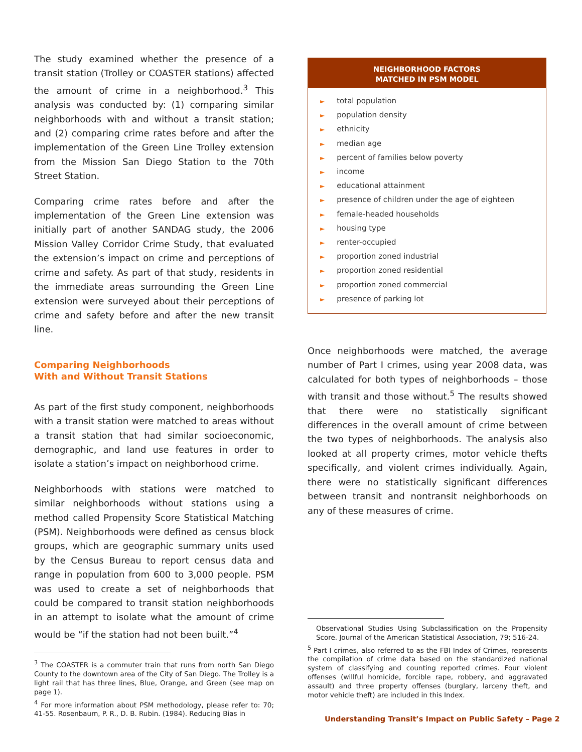The study examined whether the presence of a transit station (Trolley or COASTER stations) affected the amount of crime in a neighborhood.<sup>3</sup> This analysis was conducted by: (1) comparing similar neighborhoods with and without a transit station; and (2) comparing crime rates before and after the implementation of the Green Line Trolley extension from the Mission San Diego Station to the 70th Street Station.
Comparing crime rates before and after the implementation of the Green Line extension was initially part of another SANDAG study, the 2006 Mission Valley Corridor Crime Study, that evaluated the extension’s impact on crime and perceptions of crime and safety. As part of that study, residents in the immediate areas surrounding the Green Line extension were surveyed about their perceptions of crime and safety before and after the new transit line.
Comparing Neighborhoods
With and Without Transit Stations
As part of the first study component, neighborhoods with a transit station were matched to areas without a transit station that had similar socioeconomic, demographic, and land use features in order to isolate a station’s impact on neighborhood crime.
Neighborhoods with stations were matched to similar neighborhoods without stations using a method called Propensity Score Statistical Matching (PSM). Neighborhoods were defined as census block groups, which are geographic summary units used by the Census Bureau to report census data and range in population from 600 to 3,000 people. PSM was used to create a set of neighborhoods that could be compared to transit station neighborhoods in an attempt to isolate what the amount of crime would be “if the station had not been built.”<sup>4</sup>
<sup>3</sup> The COASTER is a commuter train that runs from north San Diego County to the downtown area of the City of San Diego. The Trolley is a light rail that has three lines, Blue, Orange, and Green (see map on page 1).
<sup>4</sup> For more information about PSM methodology, please refer to: 70; 41-55. Rosenbaum, P. R., D. B. Rubin. (1984). Reducing Bias in
NEIGHBORHOOD FACTORS
MATCHED IN PSM MODEL
► total population
► population density
► ethnicity
► median age
► percent of families below poverty
► income
► educational attainment
► presence of children under the age of eighteen
► female-headed households
► housing type
► renter-occupied
► proportion zoned industrial
► proportion zoned residential
► proportion zoned commercial
► presence of parking lot
Once neighborhoods were matched, the average number of Part I crimes, using year 2008 data, was calculated for both types of neighborhoods – those with transit and those without.<sup>5</sup> The results showed that there were no statistically significant differences in the overall amount of crime between the two types of neighborhoods. The analysis also looked at all property crimes, motor vehicle thefts specifically, and violent crimes individually. Again, there were no statistically significant differences between transit and nontransit neighborhoods on any of these measures of crime.
Observational Studies Using Subclassification on the Propensity Score. Journal of the American Statistical Association, 79; 516-24.
<sup>5</sup> Part I crimes, also referred to as the FBI Index of Crimes, represents the compilation of crime data based on the standardized national system of classifying and counting reported crimes. Four violent offenses (willful homicide, forcible rape, robbery, and aggravated assault) and three property offenses (burglary, larceny theft, and motor vehicle theft) are included in this Index.
Understanding Transit’s Impact on Public Safety – Page 2